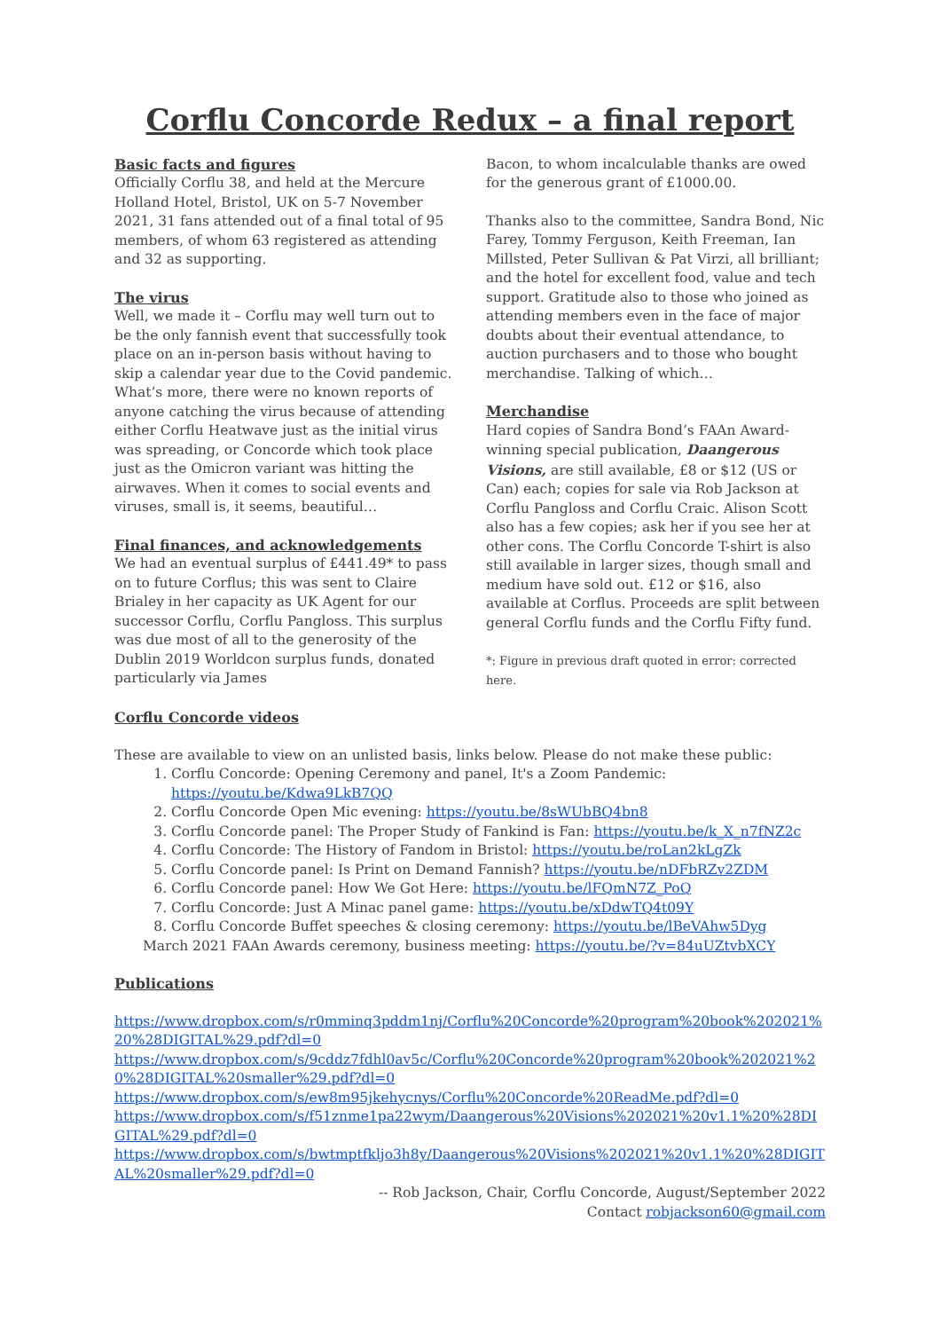Corflu Concorde Redux – a final report
Basic facts and figures
Officially Corflu 38, and held at the Mercure Holland Hotel, Bristol, UK on 5-7 November 2021, 31 fans attended out of a final total of 95 members, of whom 63 registered as attending and 32 as supporting.
The virus
Well, we made it – Corflu may well turn out to be the only fannish event that successfully took place on an in-person basis without having to skip a calendar year due to the Covid pandemic. What’s more, there were no known reports of anyone catching the virus because of attending either Corflu Heatwave just as the initial virus was spreading, or Concorde which took place just as the Omicron variant was hitting the airwaves. When it comes to social events and viruses, small is, it seems, beautiful…
Final finances, and acknowledgements
We had an eventual surplus of £441.49* to pass on to future Corflus; this was sent to Claire Brialey in her capacity as UK Agent for our successor Corflu, Corflu Pangloss. This surplus was due most of all to the generosity of the Dublin 2019 Worldcon surplus funds, donated particularly via James
Bacon, to whom incalculable thanks are owed for the generous grant of £1000.00.
Thanks also to the committee, Sandra Bond, Nic Farey, Tommy Ferguson, Keith Freeman, Ian Millsted, Peter Sullivan & Pat Virzi, all brilliant; and the hotel for excellent food, value and tech support. Gratitude also to those who joined as attending members even in the face of major doubts about their eventual attendance, to auction purchasers and to those who bought merchandise. Talking of which…
Merchandise
Hard copies of Sandra Bond’s FAAn Award-winning special publication, Daangerous Visions, are still available, £8 or $12 (US or Can) each; copies for sale via Rob Jackson at Corflu Pangloss and Corflu Craic. Alison Scott also has a few copies; ask her if you see her at other cons. The Corflu Concorde T-shirt is also still available in larger sizes, though small and medium have sold out. £12 or $16, also available at Corflus. Proceeds are split between general Corflu funds and the Corflu Fifty fund.
*: Figure in previous draft quoted in error: corrected here.
Corflu Concorde videos
These are available to view on an unlisted basis, links below. Please do not make these public:
1. Corflu Concorde: Opening Ceremony and panel, It's a Zoom Pandemic: https://youtu.be/Kdwa9LkB7QQ
2. Corflu Concorde Open Mic evening: https://youtu.be/8sWUbBQ4bn8
3. Corflu Concorde panel: The Proper Study of Fankind is Fan: https://youtu.be/k_X_n7fNZ2c
4. Corflu Concorde: The History of Fandom in Bristol: https://youtu.be/roLan2kLgZk
5. Corflu Concorde panel: Is Print on Demand Fannish? https://youtu.be/nDFbRZv2ZDM
6. Corflu Concorde panel: How We Got Here: https://youtu.be/lFQmN7Z_PoQ
7. Corflu Concorde: Just A Minac panel game: https://youtu.be/xDdwTQ4t09Y
8. Corflu Concorde Buffet speeches & closing ceremony: https://youtu.be/lBeVAhw5Dyg
March 2021 FAAn Awards ceremony, business meeting: https://youtu.be/?v=84uUZtvbXCY
Publications
https://www.dropbox.com/s/r0mminq3pddm1nj/Corflu%20Concorde%20program%20book%202021%20%28DIGITAL%29.pdf?dl=0
https://www.dropbox.com/s/9cddz7fdhl0av5c/Corflu%20Concorde%20program%20book%202021%20%28DIGITAL%20smaller%29.pdf?dl=0
https://www.dropbox.com/s/ew8m95jkehycnys/Corflu%20Concorde%20ReadMe.pdf?dl=0
https://www.dropbox.com/s/f51znme1pa22wym/Daangerous%20Visions%202021%20v1.1%20%28DIGITAL%29.pdf?dl=0
https://www.dropbox.com/s/bwtmptfkljo3h8y/Daangerous%20Visions%202021%20v1.1%20%28DIGITAL%20smaller%29.pdf?dl=0
-- Rob Jackson, Chair, Corflu Concorde, August/September 2022
Contact robjackson60@gmail.com